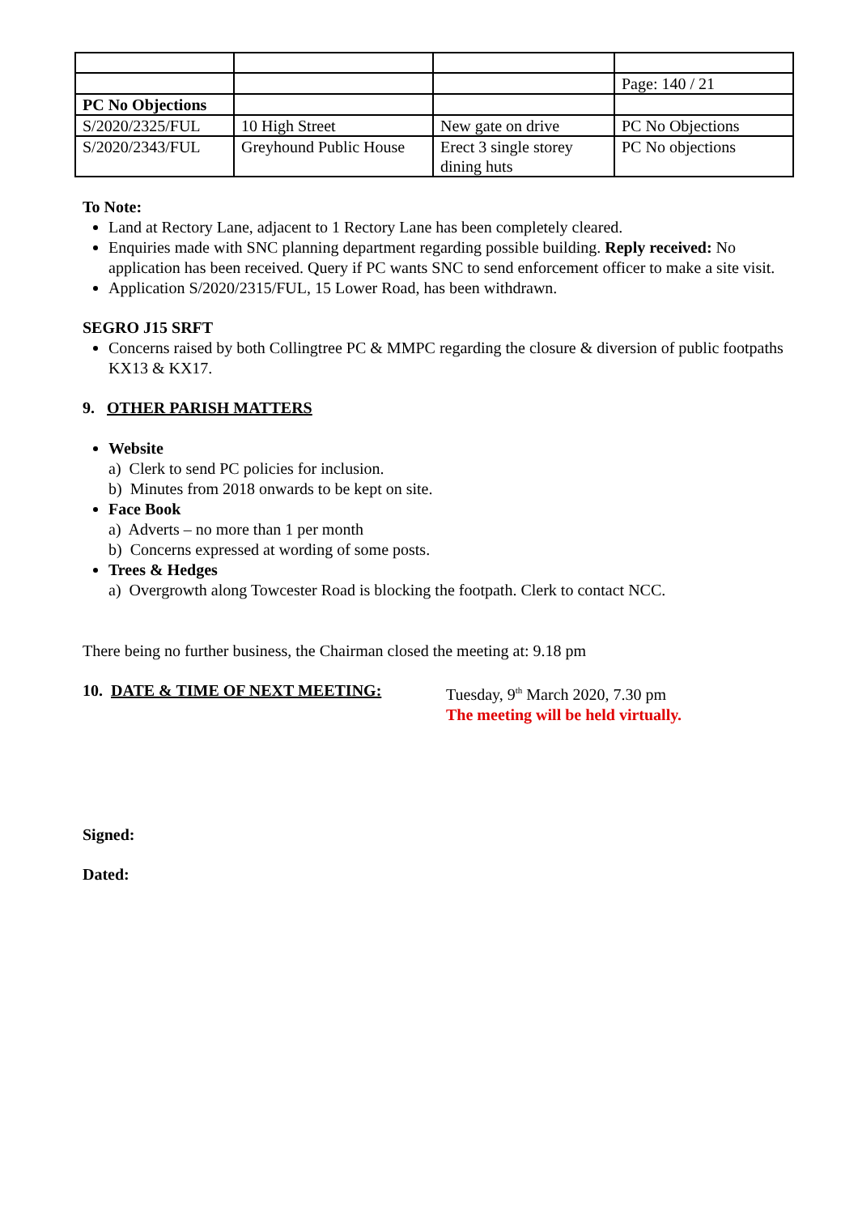| | | | Page: 140 / 21 |
| PC No Objections | | | |
| S/2020/2325/FUL | 10 High Street | New gate on drive | PC No Objections |
| S/2020/2343/FUL | Greyhound Public House | Erect 3 single storey dining huts | PC No objections |
To Note:
Land at Rectory Lane, adjacent to 1 Rectory Lane has been completely cleared.
Enquiries made with SNC planning department regarding possible building. Reply received: No application has been received. Query if PC wants SNC to send enforcement officer to make a site visit.
Application S/2020/2315/FUL, 15 Lower Road, has been withdrawn.
SEGRO J15 SRFT
Concerns raised by both Collingtree PC & MMPC regarding the closure & diversion of public footpaths KX13 & KX17.
9. OTHER PARISH MATTERS
Website
a) Clerk to send PC policies for inclusion.
b) Minutes from 2018 onwards to be kept on site.
Face Book
a) Adverts – no more than 1 per month
b) Concerns expressed at wording of some posts.
Trees & Hedges
a) Overgrowth along Towcester Road is blocking the footpath. Clerk to contact NCC.
There being no further business, the Chairman closed the meeting at: 9.18 pm
10. DATE & TIME OF NEXT MEETING: Tuesday, 9<sup>th</sup> March 2020, 7.30 pm
The meeting will be held virtually.
Signed:
Dated: